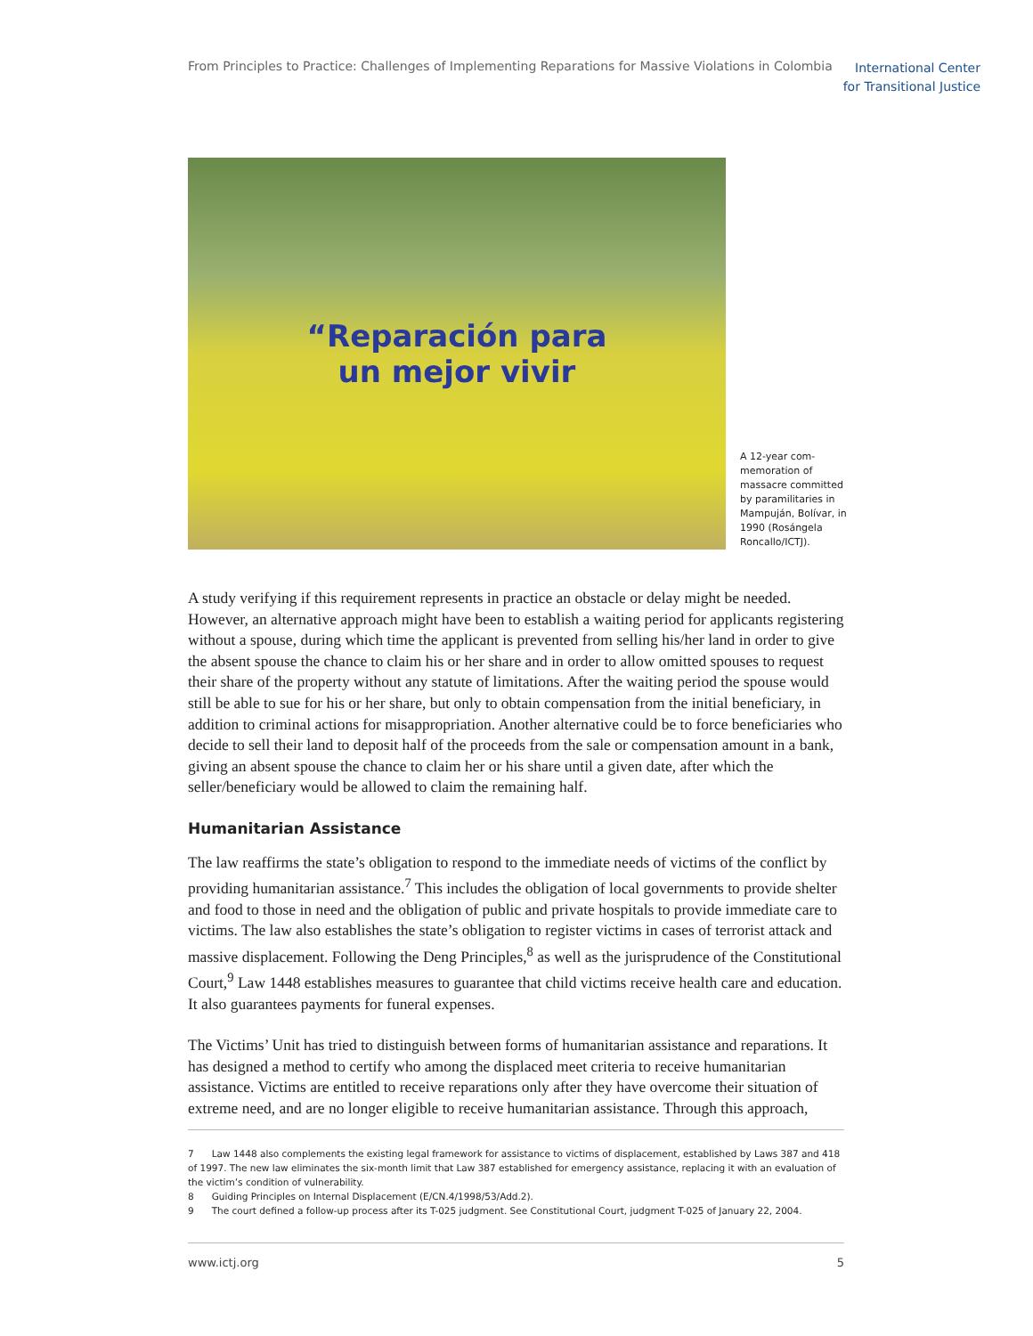From Principles to Practice: Challenges of Implementing Reparations for Massive Violations in Colombia International Center
for Transitional Justice
“Reparación para
un mejor vivir
A 12-year com­memoration of massacre committed by paramilitaries in Mampuján, Bolívar, in 1990 (Rosángela Roncallo/ICTJ).
A study verifying if this requirement represents in practice an obstacle or delay might be needed. However, an alternative approach might have been to establish a waiting period for applicants registering without a spouse, during which time the applicant is prevented from selling his/her land in order to give the absent spouse the chance to claim his or her share and in order to allow omitted spouses to request their share of the property without any statute of limitations. After the waiting period the spouse would still be able to sue for his or her share, but only to obtain compensation from the initial beneficiary, in addition to criminal actions for misappropriation. Another alternative could be to force beneficiaries who decide to sell their land to deposit half of the proceeds from the sale or compensation amount in a bank, giving an absent spouse the chance to claim her or his share until a given date, after which the seller/beneficiary would be allowed to claim the remaining half.
Humanitarian Assistance
The law reaffirms the state’s obligation to respond to the immediate needs of victims of the conflict by providing humanitarian assistance.<sup>7</sup> This includes the obligation of local governments to provide shelter and food to those in need and the obligation of public and private hospitals to provide immediate care to victims. The law also establishes the state’s obligation to register victims in cases of terrorist attack and massive displacement. Following the Deng Principles,<sup>8</sup> as well as the jurisprudence of the Constitutional Court,<sup>9</sup> Law 1448 establishes measures to guarantee that child victims receive health care and education. It also guarantees payments for funeral expenses.
The Victims’ Unit has tried to distinguish between forms of humanitarian assistance and reparations. It has designed a method to certify who among the displaced meet criteria to receive humanitarian assistance. Victims are entitled to receive reparations only after they have overcome their situation of extreme need, and are no longer eligible to receive humanitarian assistance. Through this approach,
7 Law 1448 also complements the existing legal framework for assistance to victims of displacement, established by Laws 387 and 418 of 1997. The new law eliminates the six-month limit that Law 387 established for emergency assistance, replacing it with an evaluation of the victim’s condition of vulnerability.
8 Guiding Principles on Internal Displacement (E/CN.4/1998/53/Add.2).
9 The court defined a follow-up process after its T-025 judgment. See Constitutional Court, judgment T-025 of January 22, 2004.
www.ictj.org 5